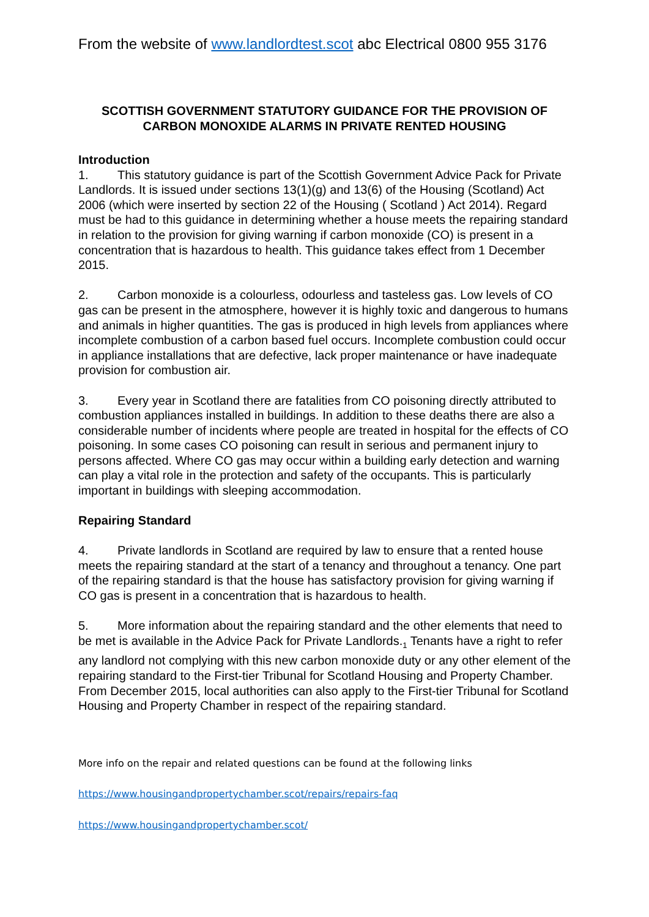From the website of www.landlordtest.scot abc Electrical 0800 955 3176
SCOTTISH GOVERNMENT STATUTORY GUIDANCE FOR THE PROVISION OF CARBON MONOXIDE ALARMS IN PRIVATE RENTED HOUSING
Introduction
1. This statutory guidance is part of the Scottish Government Advice Pack for Private Landlords. It is issued under sections 13(1)(g) and 13(6) of the Housing (Scotland) Act 2006 (which were inserted by section 22 of the Housing ( Scotland ) Act 2014). Regard must be had to this guidance in determining whether a house meets the repairing standard in relation to the provision for giving warning if carbon monoxide (CO) is present in a concentration that is hazardous to health. This guidance takes effect from 1 December 2015.
2. Carbon monoxide is a colourless, odourless and tasteless gas. Low levels of CO gas can be present in the atmosphere, however it is highly toxic and dangerous to humans and animals in higher quantities. The gas is produced in high levels from appliances where incomplete combustion of a carbon based fuel occurs. Incomplete combustion could occur in appliance installations that are defective, lack proper maintenance or have inadequate provision for combustion air.
3. Every year in Scotland there are fatalities from CO poisoning directly attributed to combustion appliances installed in buildings. In addition to these deaths there are also a considerable number of incidents where people are treated in hospital for the effects of CO poisoning. In some cases CO poisoning can result in serious and permanent injury to persons affected. Where CO gas may occur within a building early detection and warning can play a vital role in the protection and safety of the occupants. This is particularly important in buildings with sleeping accommodation.
Repairing Standard
4. Private landlords in Scotland are required by law to ensure that a rented house meets the repairing standard at the start of a tenancy and throughout a tenancy. One part of the repairing standard is that the house has satisfactory provision for giving warning if CO gas is present in a concentration that is hazardous to health.
5. More information about the repairing standard and the other elements that need to be met is available in the Advice Pack for Private Landlords.<sub>1</sub> Tenants have a right to refer any landlord not complying with this new carbon monoxide duty or any other element of the repairing standard to the First-tier Tribunal for Scotland Housing and Property Chamber. From December 2015, local authorities can also apply to the First-tier Tribunal for Scotland Housing and Property Chamber in respect of the repairing standard.
More info on the repair and related questions can be found at the following links
https://www.housingandpropertychamber.scot/repairs/repairs-faq
https://www.housingandpropertychamber.scot/